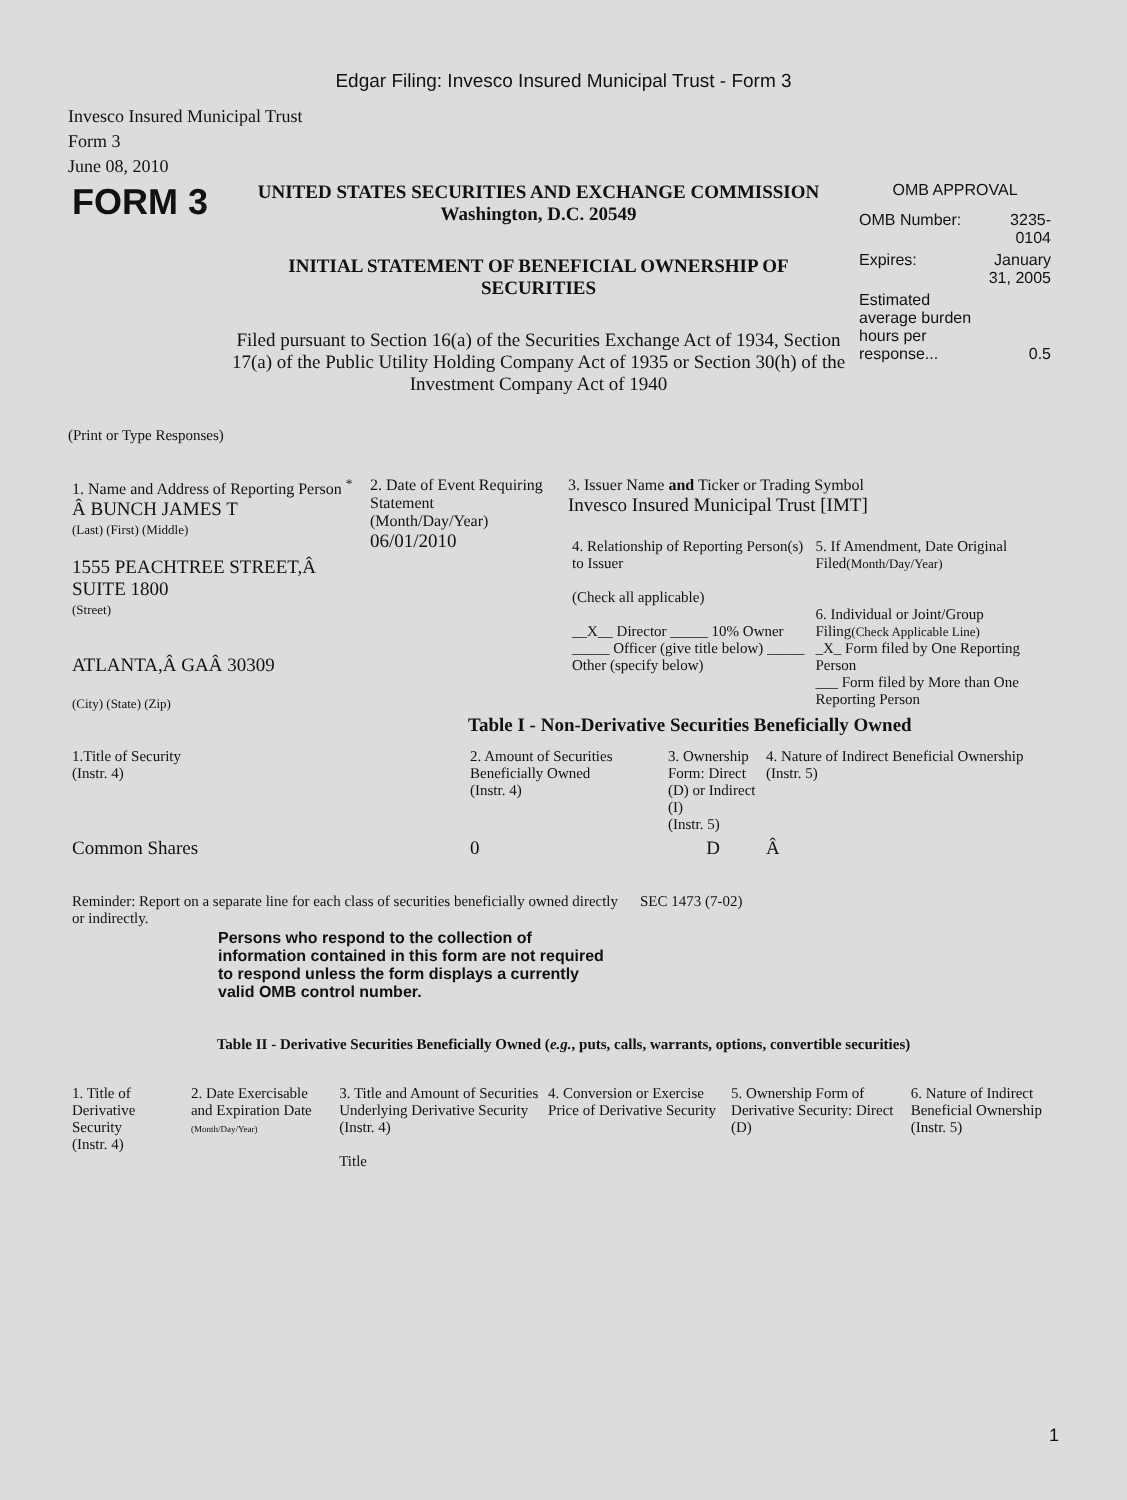Edgar Filing: Invesco Insured Municipal Trust - Form 3
Invesco Insured Municipal Trust
Form 3
June 08, 2010
| FORM 3 | UNITED STATES SECURITIES AND EXCHANGE COMMISSION Washington, D.C. 20549 INITIAL STATEMENT OF BENEFICIAL OWNERSHIP OF SECURITIES Filed pursuant to Section 16(a) of the Securities Exchange Act of 1934, Section 17(a) of the Public Utility Holding Company Act of 1935 or Section 30(h) of the Investment Company Act of 1940 | OMB APPROVAL / OMB Number: / 3235-0104 / / Expires: / January 31, 2005 / / Estimated average burden hours per response... / 0.5 / |
(Print or Type Responses)
| 1. Name and Address of Reporting Person <sup>*</sup> Â BUNCH JAMES T (Last) (First) (Middle) 1555 PEACHTREE STREET,Â SUITE 1800 (Street) ATLANTA,Â GAÂ 30309 (City) (State) (Zip) | 2. Date of Event Requiring Statement (Month/Day/Year) 06/01/2010 | 3. Issuer Name and Ticker or Trading Symbol Invesco Insured Municipal Trust [IMT] / 4. Relationship of Reporting Person(s) to Issuer (Check all applicable) __X__ Director _____ 10% Owner _____ Officer (give title below) _____ Other (specify below) / 5. If Amendment, Date Original Filed (Month/Day/Year) 6. Individual or Joint/Group Filing (Check Applicable Line) _X_ Form filed by One Reporting Person ___ Form filed by More than One Reporting Person / |
Table I - Non-Derivative Securities Beneficially Owned
| 1.Title of Security (Instr. 4) | 2. Amount of Securities Beneficially Owned (Instr. 4) | 3. Ownership Form: Direct (D) or Indirect (I) (Instr. 5) | 4. Nature of Indirect Beneficial Ownership (Instr. 5) |
| --- | --- | --- | --- |
| Common Shares | 0 | D | Â |
| Reminder: Report on a separate line for each class of securities beneficially owned directly or indirectly. | SEC 1473 (7-02) |
Persons who respond to the collection of information contained in this form are not required to respond unless the form displays a currently valid OMB control number.
Table II - Derivative Securities Beneficially Owned (e.g., puts, calls, warrants, options, convertible securities)
| 1. Title of Derivative Security (Instr. 4) | 2. Date Exercisable and Expiration Date (Month/Day/Year) | 3. Title and Amount of Securities Underlying Derivative Security (Instr. 4) Title | 4. Conversion or Exercise Price of Derivative Security | 5. Ownership Form of Derivative Security: Direct (D) | 6. Nature of Indirect Beneficial Ownership (Instr. 5) |
| --- | --- | --- | --- | --- | --- |
1